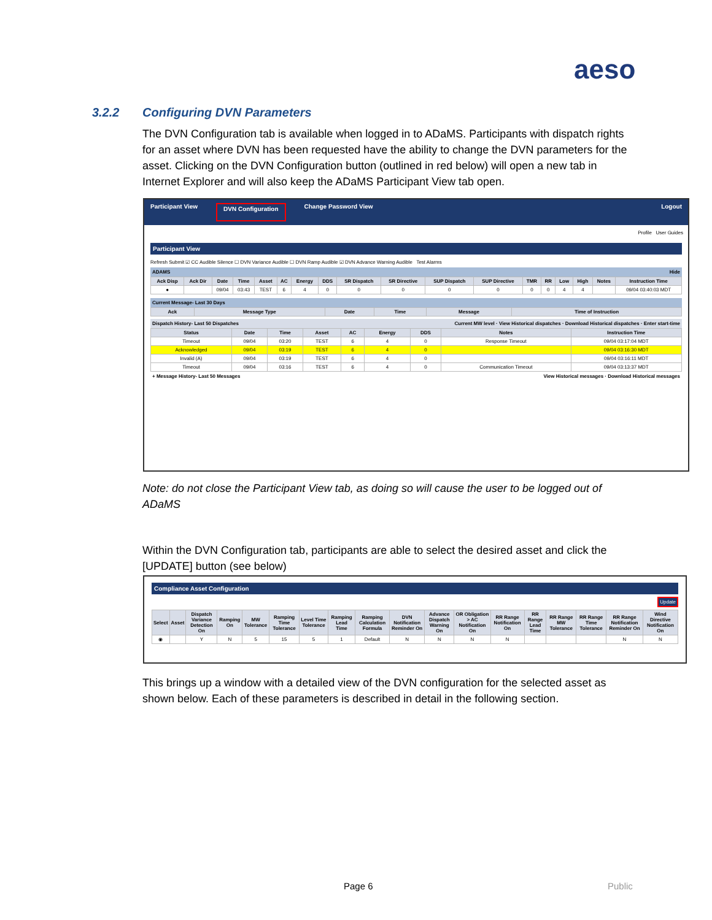aeso
3.2.2 Configuring DVN Parameters
The DVN Configuration tab is available when logged in to ADaMS. Participants with dispatch rights for an asset where DVN has been requested have the ability to change the DVN parameters for the asset. Clicking on the DVN Configuration button (outlined in red below) will open a new tab in Internet Explorer and will also keep the ADaMS Participant View tab open.
Participant View DVN Configuration Change Password View Logout
Profile User Guides
Participant View
Refresh Submit ☑ CC Audible Silence ☐ DVN Variance Audible ☐ DVN Ramp Audible ☑ DVN Advance Warning Audible Test Alarms
ADAMS Hide
| Ack Disp | Ack Dir | Date | Time | Asset | AC | Energy | DDS | SR Dispatch | SR Directive | SUP Dispatch | SUP Directive | TMR | RR | Low | High | Notes | Instruction Time |
| --- | --- | --- | --- | --- | --- | --- | --- | --- | --- | --- | --- | --- | --- | --- | --- | --- | --- |
| ● | | 09/04 | 03:43 | TEST | 6 | 4 | 0 | 0 | 0 | 0 | 0 | 0 | 0 | 4 | 4 | | 09/04 03:40:03 MDT |
Current Message- Last 30 Days
| Ack | Message Type | Date | Time | Message | Time of Instruction |
| --- | --- | --- | --- | --- | --- |
Dispatch History- Last 50 Dispatches Current MW level · View Historical dispatches · Download Historical dispatches · Enter start-time
| Status | Date | Time | Asset | AC | Energy | DDS | Notes | Instruction Time |
| --- | --- | --- | --- | --- | --- | --- | --- | --- |
| Timeout | 09/04 | 03:20 | TEST | 6 | 4 | 0 | Response Timeout | 09/04 03:17:04 MDT |
| Acknowledged | 09/04 | 03:19 | TEST | 6 | 4 | 0 | | 09/04 03:16:30 MDT |
| Invalid (A) | 09/04 | 03:19 | TEST | 6 | 4 | 0 | | 09/04 03:16:11 MDT |
| Timeout | 09/04 | 03:16 | TEST | 6 | 4 | 0 | Communication Timeout | 09/04 03:13:37 MDT |
+ Message History- Last 50 Messages View Historical messages · Download Historical messages
Note: do not close the Participant View tab, as doing so will cause the user to be logged out of ADaMS
Within the DVN Configuration tab, participants are able to select the desired asset and click the [UPDATE] button (see below)
Compliance Asset Configuration
Update
| Select | Asset | Dispatch Variance Detection On | Ramping On | MW Tolerance | Ramping Time Tolerance | Level Time Tolerance | Ramping Lead Time | Ramping Calculation Formula | DVN Notification Reminder On | Advance Dispatch Warning On | OR Obligation > AC Notification On | RR Range Notification On | RR Range Lead Time | RR Range MW Tolerance | RR Range Time Tolerance | RR Range Notification Reminder On | Wind Directive Notification On |
| --- | --- | --- | --- | --- | --- | --- | --- | --- | --- | --- | --- | --- | --- | --- | --- | --- | --- |
| ◉ | | Y | N | 5 | 15 | 5 | 1 | Default | N | N | N | N | | | | N | N |
This brings up a window with a detailed view of the DVN configuration for the selected asset as shown below. Each of these parameters is described in detail in the following section.
Page 6 Public